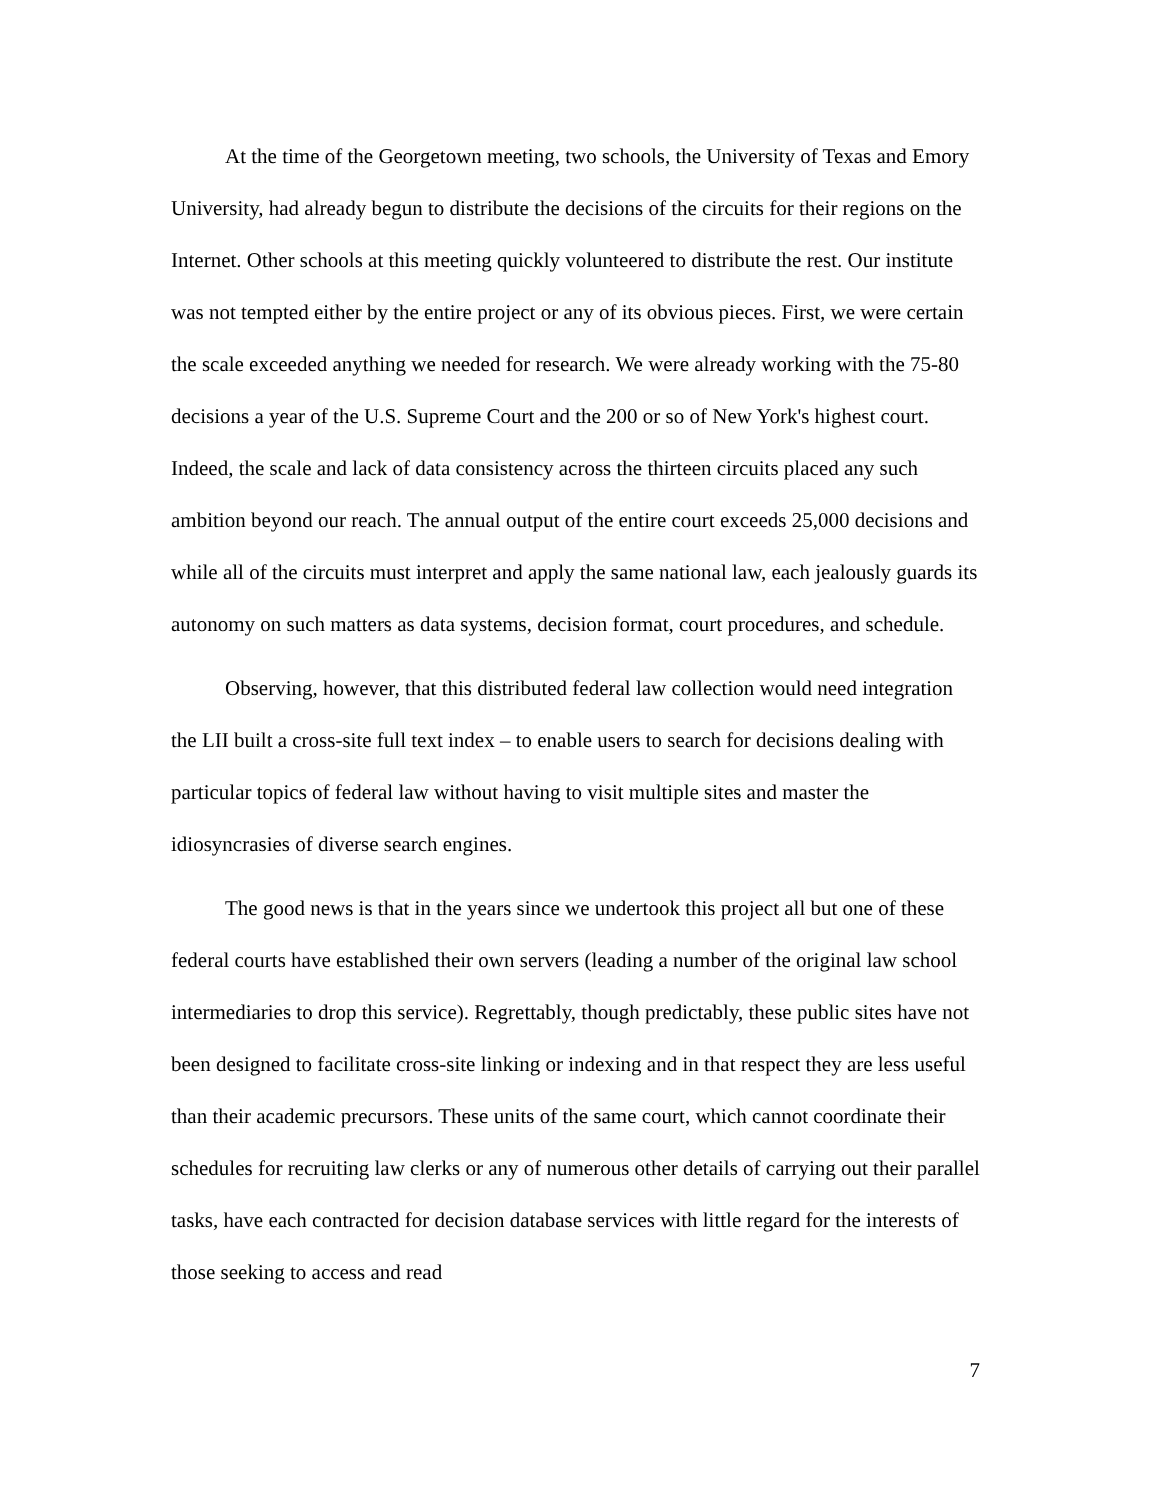At the time of the Georgetown meeting, two schools, the University of Texas and Emory University, had already begun to distribute the decisions of the circuits for their regions on the Internet. Other schools at this meeting quickly volunteered to distribute the rest. Our institute was not tempted either by the entire project or any of its obvious pieces. First, we were certain the scale exceeded anything we needed for research. We were already working with the 75-80 decisions a year of the U.S. Supreme Court and the 200 or so of New York's highest court. Indeed, the scale and lack of data consistency across the thirteen circuits placed any such ambition beyond our reach. The annual output of the entire court exceeds 25,000 decisions and while all of the circuits must interpret and apply the same national law, each jealously guards its autonomy on such matters as data systems, decision format, court procedures, and schedule.
Observing, however, that this distributed federal law collection would need integration the LII built a cross-site full text index – to enable users to search for decisions dealing with particular topics of federal law without having to visit multiple sites and master the idiosyncrasies of diverse search engines.
The good news is that in the years since we undertook this project all but one of these federal courts have established their own servers (leading a number of the original law school intermediaries to drop this service). Regrettably, though predictably, these public sites have not been designed to facilitate cross-site linking or indexing and in that respect they are less useful than their academic precursors. These units of the same court, which cannot coordinate their schedules for recruiting law clerks or any of numerous other details of carrying out their parallel tasks, have each contracted for decision database services with little regard for the interests of those seeking to access and read
7